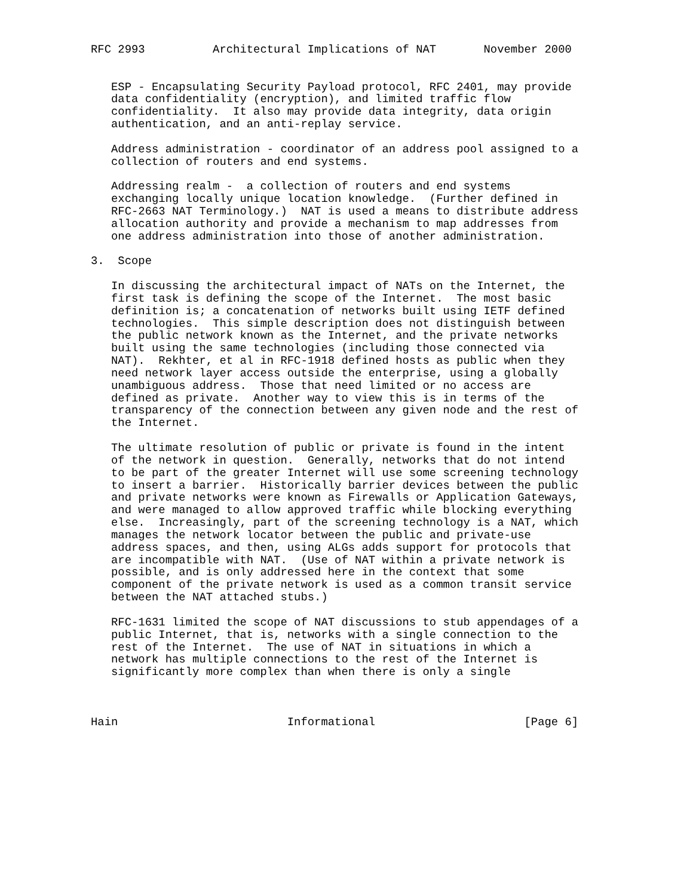RFC 2993          Architectural Implications of NAT       November 2000


   ESP - Encapsulating Security Payload protocol, RFC 2401, may provide
   data confidentiality (encryption), and limited traffic flow
   confidentiality.  It also may provide data integrity, data origin
   authentication, and an anti-replay service.

   Address administration - coordinator of an address pool assigned to a
   collection of routers and end systems.

   Addressing realm -  a collection of routers and end systems
   exchanging locally unique location knowledge.  (Further defined in
   RFC-2663 NAT Terminology.)  NAT is used a means to distribute address
   allocation authority and provide a mechanism to map addresses from
   one address administration into those of another administration.

3.  Scope

   In discussing the architectural impact of NATs on the Internet, the
   first task is defining the scope of the Internet.  The most basic
   definition is; a concatenation of networks built using IETF defined
   technologies.  This simple description does not distinguish between
   the public network known as the Internet, and the private networks
   built using the same technologies (including those connected via
   NAT).  Rekhter, et al in RFC-1918 defined hosts as public when they
   need network layer access outside the enterprise, using a globally
   unambiguous address.  Those that need limited or no access are
   defined as private.  Another way to view this is in terms of the
   transparency of the connection between any given node and the rest of
   the Internet.

   The ultimate resolution of public or private is found in the intent
   of the network in question.  Generally, networks that do not intend
   to be part of the greater Internet will use some screening technology
   to insert a barrier.  Historically barrier devices between the public
   and private networks were known as Firewalls or Application Gateways,
   and were managed to allow approved traffic while blocking everything
   else.  Increasingly, part of the screening technology is a NAT, which
   manages the network locator between the public and private-use
   address spaces, and then, using ALGs adds support for protocols that
   are incompatible with NAT.  (Use of NAT within a private network is
   possible, and is only addressed here in the context that some
   component of the private network is used as a common transit service
   between the NAT attached stubs.)

   RFC-1631 limited the scope of NAT discussions to stub appendages of a
   public Internet, that is, networks with a single connection to the
   rest of the Internet.  The use of NAT in situations in which a
   network has multiple connections to the rest of the Internet is
   significantly more complex than when there is only a single



Hain                         Informational                      [Page 6]